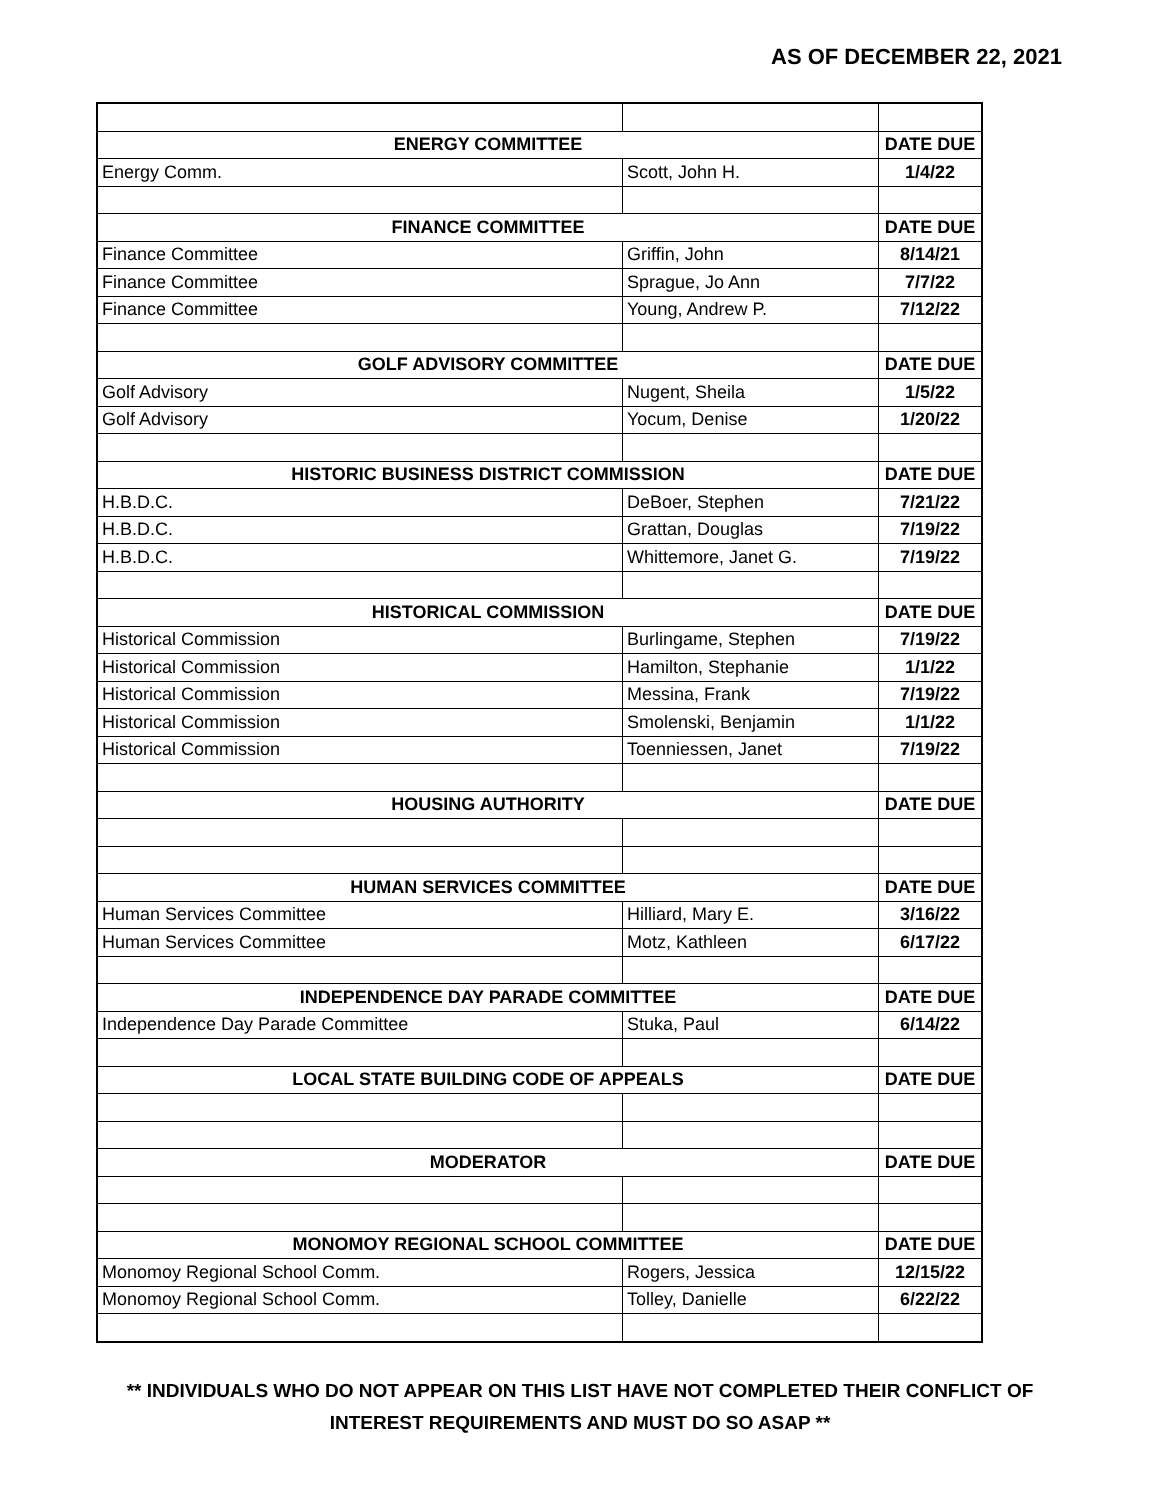AS OF DECEMBER 22, 2021
| ENERGY COMMITTEE | | DATE DUE |
| Energy Comm. | Scott, John H. | 1/4/22 |
| FINANCE COMMITTEE | | DATE DUE |
| Finance Committee | Griffin, John | 8/14/21 |
| Finance Committee | Sprague, Jo Ann | 7/7/22 |
| Finance Committee | Young, Andrew P. | 7/12/22 |
| GOLF ADVISORY COMMITTEE | | DATE DUE |
| Golf Advisory | Nugent, Sheila | 1/5/22 |
| Golf Advisory | Yocum, Denise | 1/20/22 |
| HISTORIC BUSINESS DISTRICT COMMISSION | | DATE DUE |
| H.B.D.C. | DeBoer, Stephen | 7/21/22 |
| H.B.D.C. | Grattan, Douglas | 7/19/22 |
| H.B.D.C. | Whittemore, Janet G. | 7/19/22 |
| HISTORICAL COMMISSION | | DATE DUE |
| Historical Commission | Burlingame, Stephen | 7/19/22 |
| Historical Commission | Hamilton, Stephanie | 1/1/22 |
| Historical Commission | Messina, Frank | 7/19/22 |
| Historical Commission | Smolenski, Benjamin | 1/1/22 |
| Historical Commission | Toenniessen, Janet | 7/19/22 |
| HOUSING AUTHORITY | | DATE DUE |
| HUMAN SERVICES COMMITTEE | | DATE DUE |
| Human Services Committee | Hilliard, Mary E. | 3/16/22 |
| Human Services Committee | Motz, Kathleen | 6/17/22 |
| INDEPENDENCE DAY PARADE COMMITTEE | | DATE DUE |
| Independence Day Parade Committee | Stuka, Paul | 6/14/22 |
| LOCAL STATE BUILDING CODE OF APPEALS | | DATE DUE |
| MODERATOR | | DATE DUE |
| MONOMOY REGIONAL SCHOOL COMMITTEE | | DATE DUE |
| Monomoy Regional School Comm. | Rogers, Jessica | 12/15/22 |
| Monomoy Regional School Comm. | Tolley, Danielle | 6/22/22 |
** INDIVIDUALS WHO DO NOT APPEAR ON THIS LIST HAVE NOT COMPLETED THEIR CONFLICT OF
INTEREST REQUIREMENTS AND MUST DO SO ASAP **